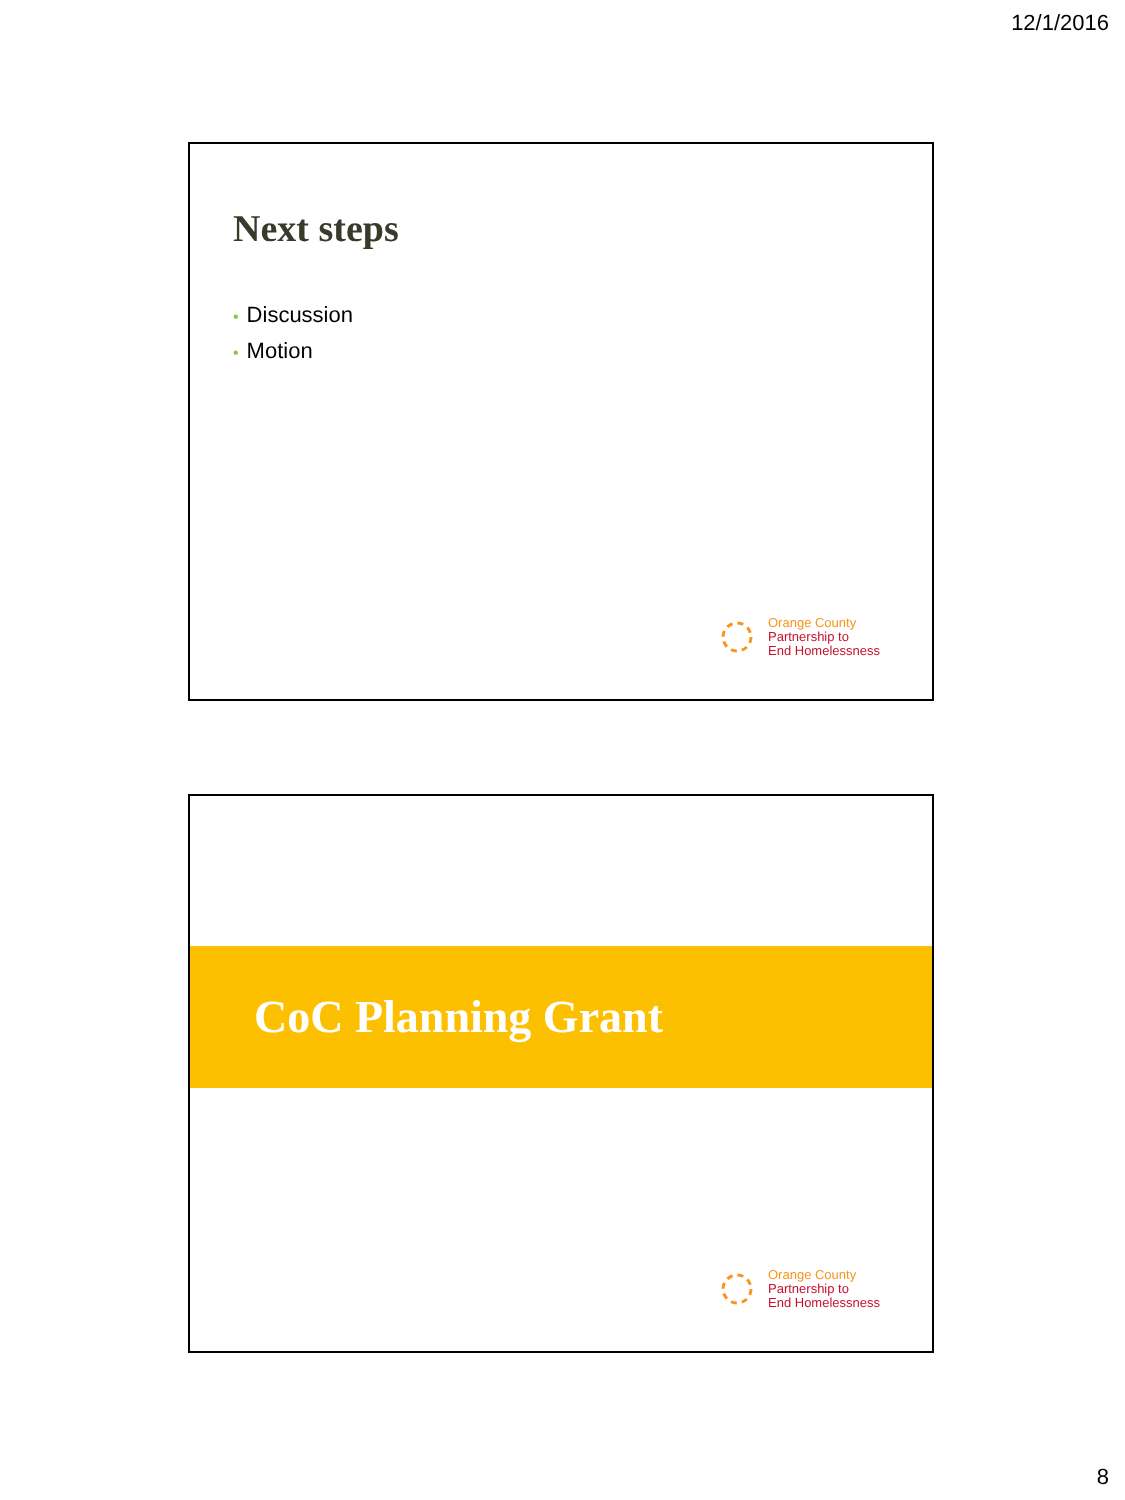12/1/2016
Next steps
• Discussion
• Motion
Orange County
Partnership to
End Homelessness
CoC Planning Grant
Orange County
Partnership to
End Homelessness
8